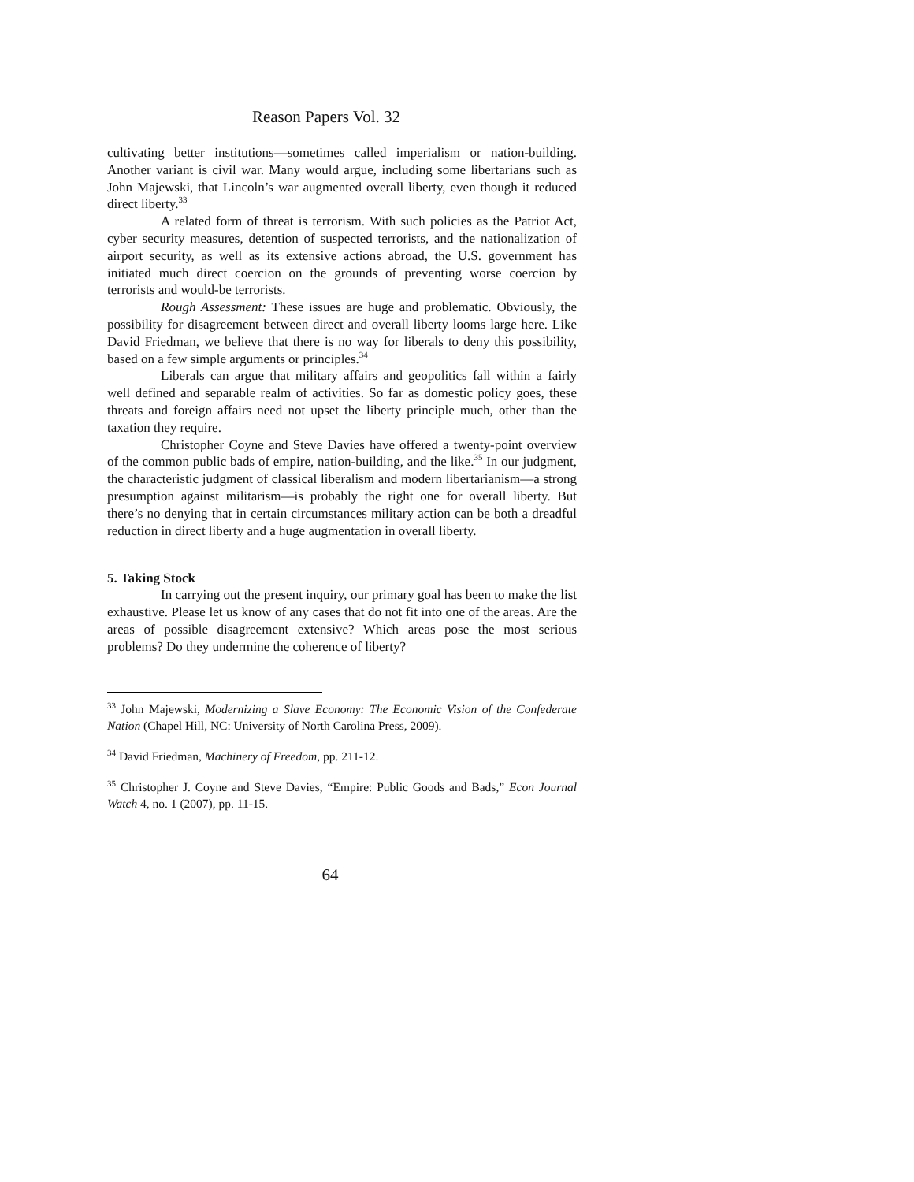Reason Papers Vol. 32
cultivating better institutions—sometimes called imperialism or nation-building. Another variant is civil war. Many would argue, including some libertarians such as John Majewski, that Lincoln’s war augmented overall liberty, even though it reduced direct liberty.<sup>33</sup>
A related form of threat is terrorism. With such policies as the Patriot Act, cyber security measures, detention of suspected terrorists, and the nationalization of airport security, as well as its extensive actions abroad, the U.S. government has initiated much direct coercion on the grounds of preventing worse coercion by terrorists and would-be terrorists.
Rough Assessment: These issues are huge and problematic. Obviously, the possibility for disagreement between direct and overall liberty looms large here. Like David Friedman, we believe that there is no way for liberals to deny this possibility, based on a few simple arguments or principles.<sup>34</sup>
Liberals can argue that military affairs and geopolitics fall within a fairly well defined and separable realm of activities. So far as domestic policy goes, these threats and foreign affairs need not upset the liberty principle much, other than the taxation they require.
Christopher Coyne and Steve Davies have offered a twenty-point overview of the common public bads of empire, nation-building, and the like.<sup>35</sup> In our judgment, the characteristic judgment of classical liberalism and modern libertarianism—a strong presumption against militarism—is probably the right one for overall liberty. But there’s no denying that in certain circumstances military action can be both a dreadful reduction in direct liberty and a huge augmentation in overall liberty.
5. Taking Stock
In carrying out the present inquiry, our primary goal has been to make the list exhaustive. Please let us know of any cases that do not fit into one of the areas. Are the areas of possible disagreement extensive? Which areas pose the most serious problems? Do they undermine the coherence of liberty?
<sup>33</sup> John Majewski, Modernizing a Slave Economy: The Economic Vision of the Confederate Nation (Chapel Hill, NC: University of North Carolina Press, 2009).
<sup>34</sup> David Friedman, Machinery of Freedom, pp. 211-12.
<sup>35</sup> Christopher J. Coyne and Steve Davies, “Empire: Public Goods and Bads,” Econ Journal Watch 4, no. 1 (2007), pp. 11-15.
64